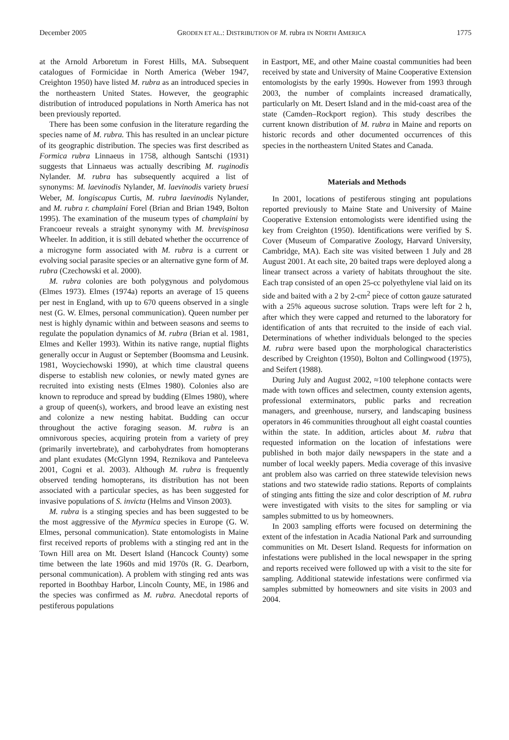December 2005 GRODEN ET AL.: DISTRIBUTION OF M. rubra IN NORTH AMERICA 1775
at the Arnold Arboretum in Forest Hills, MA. Subsequent catalogues of Formicidae in North America (Weber 1947, Creighton 1950) have listed M. rubra as an introduced species in the northeastern United States. However, the geographic distribution of introduced populations in North America has not been previously reported.
There has been some confusion in the literature regarding the species name of M. rubra. This has resulted in an unclear picture of its geographic distribution. The species was first described as Formica rubra Linnaeus in 1758, although Santschi (1931) suggests that Linnaeus was actually describing M. ruginodis Nylander. M. rubra has subsequently acquired a list of synonyms: M. laevinodis Nylander, M. laevinodis variety bruesi Weber, M. longiscapus Curtis, M. rubra laevinodis Nylander, and M. rubra r. champlaini Forel (Brian and Brian 1949, Bolton 1995). The examination of the museum types of champlaini by Francoeur reveals a straight synonymy with M. brevispinosa Wheeler. In addition, it is still debated whether the occurrence of a microgyne form associated with M. rubra is a current or evolving social parasite species or an alternative gyne form of M. rubra (Czechowski et al. 2000).
M. rubra colonies are both polygynous and polydomous (Elmes 1973). Elmes (1974a) reports an average of 15 queens per nest in England, with up to 670 queens observed in a single nest (G. W. Elmes, personal communication). Queen number per nest is highly dynamic within and between seasons and seems to regulate the population dynamics of M. rubra (Brian et al. 1981, Elmes and Keller 1993). Within its native range, nuptial flights generally occur in August or September (Boomsma and Leusink. 1981, Woyciechowski 1990), at which time claustral queens disperse to establish new colonies, or newly mated gynes are recruited into existing nests (Elmes 1980). Colonies also are known to reproduce and spread by budding (Elmes 1980), where a group of queen(s), workers, and brood leave an existing nest and colonize a new nesting habitat. Budding can occur throughout the active foraging season. M. rubra is an omnivorous species, acquiring protein from a variety of prey (primarily invertebrate), and carbohydrates from homopterans and plant exudates (McGlynn 1994, Reznikova and Panteleeva 2001, Cogni et al. 2003). Although M. rubra is frequently observed tending homopterans, its distribution has not been associated with a particular species, as has been suggested for invasive populations of S. invicta (Helms and Vinson 2003).
M. rubra is a stinging species and has been suggested to be the most aggressive of the Myrmica species in Europe (G. W. Elmes, personal communication). State entomologists in Maine first received reports of problems with a stinging red ant in the Town Hill area on Mt. Desert Island (Hancock County) some time between the late 1960s and mid 1970s (R. G. Dearborn, personal communication). A problem with stinging red ants was reported in Boothbay Harbor, Lincoln County, ME, in 1986 and the species was confirmed as M. rubra. Anecdotal reports of pestiferous populations
in Eastport, ME, and other Maine coastal communities had been received by state and University of Maine Cooperative Extension entomologists by the early 1990s. However from 1993 through 2003, the number of complaints increased dramatically, particularly on Mt. Desert Island and in the mid-coast area of the state (Camden–Rockport region). This study describes the current known distribution of M. rubra in Maine and reports on historic records and other documented occurrences of this species in the northeastern United States and Canada.
Materials and Methods
In 2001, locations of pestiferous stinging ant populations reported previously to Maine State and University of Maine Cooperative Extension entomologists were identified using the key from Creighton (1950). Identifications were verified by S. Cover (Museum of Comparative Zoology, Harvard University, Cambridge, MA). Each site was visited between 1 July and 28 August 2001. At each site, 20 baited traps were deployed along a linear transect across a variety of habitats throughout the site. Each trap consisted of an open 25-cc polyethylene vial laid on its side and baited with a 2 by 2-cm<sup>2</sup> piece of cotton gauze saturated with a 25% aqueous sucrose solution. Traps were left for 2 h, after which they were capped and returned to the laboratory for identification of ants that recruited to the inside of each vial. Determinations of whether individuals belonged to the species M. rubra were based upon the morphological characteristics described by Creighton (1950), Bolton and Collingwood (1975), and Seifert (1988).
During July and August 2002, ≈100 telephone contacts were made with town offices and selectmen, county extension agents, professional exterminators, public parks and recreation managers, and greenhouse, nursery, and landscaping business operators in 46 communities throughout all eight coastal counties within the state. In addition, articles about M. rubra that requested information on the location of infestations were published in both major daily newspapers in the state and a number of local weekly papers. Media coverage of this invasive ant problem also was carried on three statewide television news stations and two statewide radio stations. Reports of complaints of stinging ants fitting the size and color description of M. rubra were investigated with visits to the sites for sampling or via samples submitted to us by homeowners.
In 2003 sampling efforts were focused on determining the extent of the infestation in Acadia National Park and surrounding communities on Mt. Desert Island. Requests for information on infestations were published in the local newspaper in the spring and reports received were followed up with a visit to the site for sampling. Additional statewide infestations were confirmed via samples submitted by homeowners and site visits in 2003 and 2004.